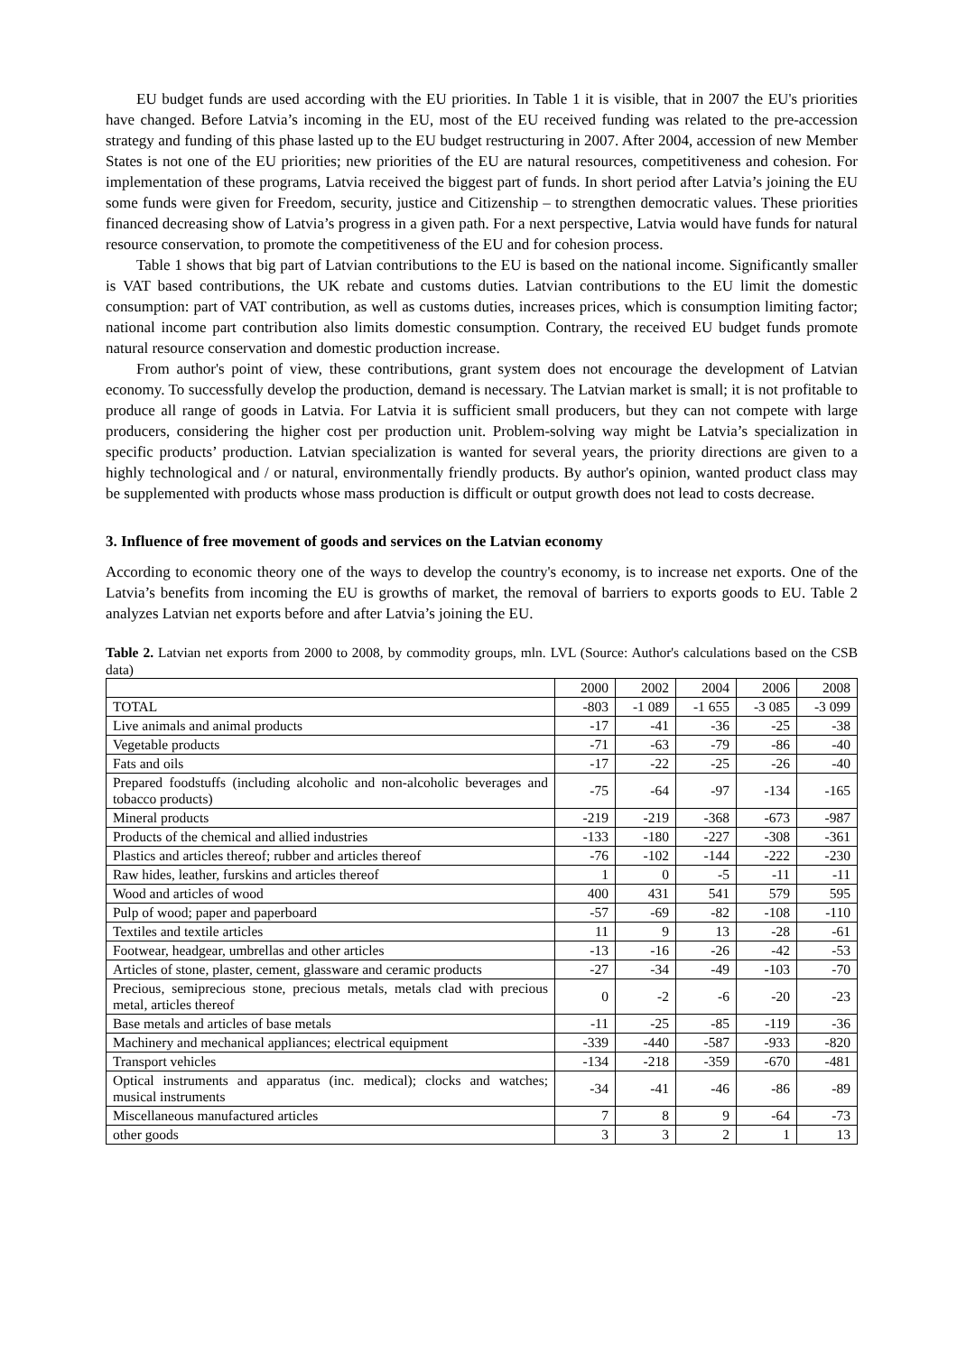EU budget funds are used according with the EU priorities. In Table 1 it is visible, that in 2007 the EU's priorities have changed. Before Latvia’s incoming in the EU, most of the EU received funding was related to the pre-accession strategy and funding of this phase lasted up to the EU budget restructuring in 2007. After 2004, accession of new Member States is not one of the EU priorities; new priorities of the EU are natural resources, competitiveness and cohesion. For implementation of these programs, Latvia received the biggest part of funds. In short period after Latvia’s joining the EU some funds were given for Freedom, security, justice and Citizenship – to strengthen democratic values. These priorities financed decreasing show of Latvia’s progress in a given path. For a next perspective, Latvia would have funds for natural resource conservation, to promote the competitiveness of the EU and for cohesion process.
Table 1 shows that big part of Latvian contributions to the EU is based on the national income. Significantly smaller is VAT based contributions, the UK rebate and customs duties. Latvian contributions to the EU limit the domestic consumption: part of VAT contribution, as well as customs duties, increases prices, which is consumption limiting factor; national income part contribution also limits domestic consumption. Contrary, the received EU budget funds promote natural resource conservation and domestic production increase.
From author's point of view, these contributions, grant system does not encourage the development of Latvian economy. To successfully develop the production, demand is necessary. The Latvian market is small; it is not profitable to produce all range of goods in Latvia. For Latvia it is sufficient small producers, but they can not compete with large producers, considering the higher cost per production unit. Problem-solving way might be Latvia’s specialization in specific products’ production. Latvian specialization is wanted for several years, the priority directions are given to a highly technological and / or natural, environmentally friendly products. By author's opinion, wanted product class may be supplemented with products whose mass production is difficult or output growth does not lead to costs decrease.
3. Influence of free movement of goods and services on the Latvian economy
According to economic theory one of the ways to develop the country's economy, is to increase net exports. One of the Latvia’s benefits from incoming the EU is growths of market, the removal of barriers to exports goods to EU. Table 2 analyzes Latvian net exports before and after Latvia’s joining the EU.
Table 2. Latvian net exports from 2000 to 2008, by commodity groups, mln. LVL (Source: Author's calculations based on the CSB data)
| | 2000 | 2002 | 2004 | 2006 | 2008 |
| TOTAL | -803 | -1 089 | -1 655 | -3 085 | -3 099 |
| Live animals and animal products | -17 | -41 | -36 | -25 | -38 |
| Vegetable products | -71 | -63 | -79 | -86 | -40 |
| Fats and oils | -17 | -22 | -25 | -26 | -40 |
| Prepared foodstuffs (including alcoholic and non-alcoholic beverages and tobacco products) | -75 | -64 | -97 | -134 | -165 |
| Mineral products | -219 | -219 | -368 | -673 | -987 |
| Products of the chemical and allied industries | -133 | -180 | -227 | -308 | -361 |
| Plastics and articles thereof; rubber and articles thereof | -76 | -102 | -144 | -222 | -230 |
| Raw hides, leather, furskins and articles thereof | 1 | 0 | -5 | -11 | -11 |
| Wood and articles of wood | 400 | 431 | 541 | 579 | 595 |
| Pulp of wood; paper and paperboard | -57 | -69 | -82 | -108 | -110 |
| Textiles and textile articles | 11 | 9 | 13 | -28 | -61 |
| Footwear, headgear, umbrellas and other articles | -13 | -16 | -26 | -42 | -53 |
| Articles of stone, plaster, cement, glassware and ceramic products | -27 | -34 | -49 | -103 | -70 |
| Precious, semiprecious stone, precious metals, metals clad with precious metal, articles thereof | 0 | -2 | -6 | -20 | -23 |
| Base metals and articles of base metals | -11 | -25 | -85 | -119 | -36 |
| Machinery and mechanical appliances; electrical equipment | -339 | -440 | -587 | -933 | -820 |
| Transport vehicles | -134 | -218 | -359 | -670 | -481 |
| Optical instruments and apparatus (inc. medical); clocks and watches; musical instruments | -34 | -41 | -46 | -86 | -89 |
| Miscellaneous manufactured articles | 7 | 8 | 9 | -64 | -73 |
| other goods | 3 | 3 | 2 | 1 | 13 |